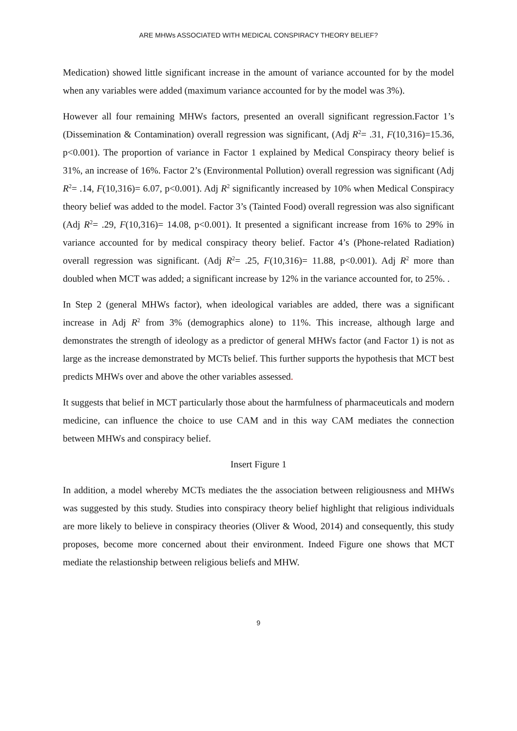ARE MHWs ASSOCIATED WITH MEDICAL CONSPIRACY THEORY BELIEF?
Medication) showed little significant increase in the amount of variance accounted for by the model when any variables were added (maximum variance accounted for by the model was 3%).
However all four remaining MHWs factors, presented an overall significant regression.Factor 1’s (Dissemination & Contamination) overall regression was significant, (Adj R<sup>2</sup>= .31, F(10,316)=15.36, p<0.001). The proportion of variance in Factor 1 explained by Medical Conspiracy theory belief is 31%, an increase of 16%. Factor 2’s (Environmental Pollution) overall regression was significant (Adj R<sup>2</sup>= .14, F(10,316)= 6.07, p<0.001). Adj R<sup>2</sup> significantly increased by 10% when Medical Conspiracy theory belief was added to the model. Factor 3’s (Tainted Food) overall regression was also significant (Adj R<sup>2</sup>= .29, F(10,316)= 14.08, p<0.001). It presented a significant increase from 16% to 29% in variance accounted for by medical conspiracy theory belief. Factor 4’s (Phone-related Radiation) overall regression was significant. (Adj R<sup>2</sup>= .25, F(10,316)= 11.88, p<0.001). Adj R<sup>2</sup> more than doubled when MCT was added; a significant increase by 12% in the variance accounted for, to 25%. .
In Step 2 (general MHWs factor), when ideological variables are added, there was a significant increase in Adj R<sup>2</sup> from 3% (demographics alone) to 11%. This increase, although large and demonstrates the strength of ideology as a predictor of general MHWs factor (and Factor 1) is not as large as the increase demonstrated by MCTs belief. This further supports the hypothesis that MCT best predicts MHWs over and above the other variables assessed.
It suggests that belief in MCT particularly those about the harmfulness of pharmaceuticals and modern medicine, can influence the choice to use CAM and in this way CAM mediates the connection between MHWs and conspiracy belief.
Insert Figure 1
In addition, a model whereby MCTs mediates the the association between religiousness and MHWs was suggested by this study. Studies into conspiracy theory belief highlight that religious individuals are more likely to believe in conspiracy theories (Oliver & Wood, 2014) and consequently, this study proposes, become more concerned about their environment. Indeed Figure one shows that MCT mediate the relastionship between religious beliefs and MHW.
9